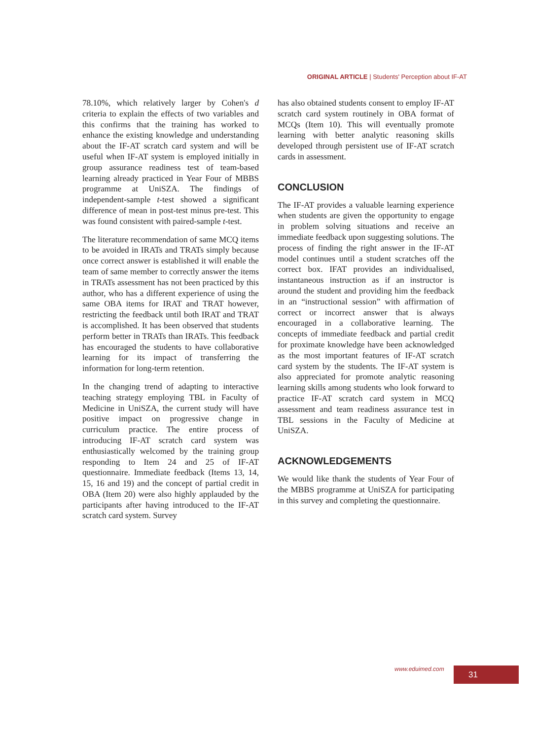ORIGINAL ARTICLE | Students' Perception about IF-AT
78.10%, which relatively larger by Cohen's d criteria to explain the effects of two variables and this confirms that the training has worked to enhance the existing knowledge and understanding about the IF-AT scratch card system and will be useful when IF-AT system is employed initially in group assurance readiness test of team-based learning already practiced in Year Four of MBBS programme at UniSZA. The findings of independent-sample t-test showed a significant difference of mean in post-test minus pre-test. This was found consistent with paired-sample t-test.
The literature recommendation of same MCQ items to be avoided in IRATs and TRATs simply because once correct answer is established it will enable the team of same member to correctly answer the items in TRATs assessment has not been practiced by this author, who has a different experience of using the same OBA items for IRAT and TRAT however, restricting the feedback until both IRAT and TRAT is accomplished. It has been observed that students perform better in TRATs than IRATs. This feedback has encouraged the students to have collaborative learning for its impact of transferring the information for long-term retention.
In the changing trend of adapting to interactive teaching strategy employing TBL in Faculty of Medicine in UniSZA, the current study will have positive impact on progressive change in curriculum practice. The entire process of introducing IF-AT scratch card system was enthusiastically welcomed by the training group responding to Item 24 and 25 of IF-AT questionnaire. Immediate feedback (Items 13, 14, 15, 16 and 19) and the concept of partial credit in OBA (Item 20) were also highly applauded by the participants after having introduced to the IF-AT scratch card system. Survey
has also obtained students consent to employ IF-AT scratch card system routinely in OBA format of MCQs (Item 10). This will eventually promote learning with better analytic reasoning skills developed through persistent use of IF-AT scratch cards in assessment.
CONCLUSION
The IF-AT provides a valuable learning experience when students are given the opportunity to engage in problem solving situations and receive an immediate feedback upon suggesting solutions. The process of finding the right answer in the IF-AT model continues until a student scratches off the correct box. IFAT provides an individualised, instantaneous instruction as if an instructor is around the student and providing him the feedback in an “instructional session” with affirmation of correct or incorrect answer that is always encouraged in a collaborative learning. The concepts of immediate feedback and partial credit for proximate knowledge have been acknowledged as the most important features of IF-AT scratch card system by the students. The IF-AT system is also appreciated for promote analytic reasoning learning skills among students who look forward to practice IF-AT scratch card system in MCQ assessment and team readiness assurance test in TBL sessions in the Faculty of Medicine at UniSZA.
ACKNOWLEDGEMENTS
We would like thank the students of Year Four of the MBBS programme at UniSZA for participating in this survey and completing the questionnaire.
www.eduimed.com 31